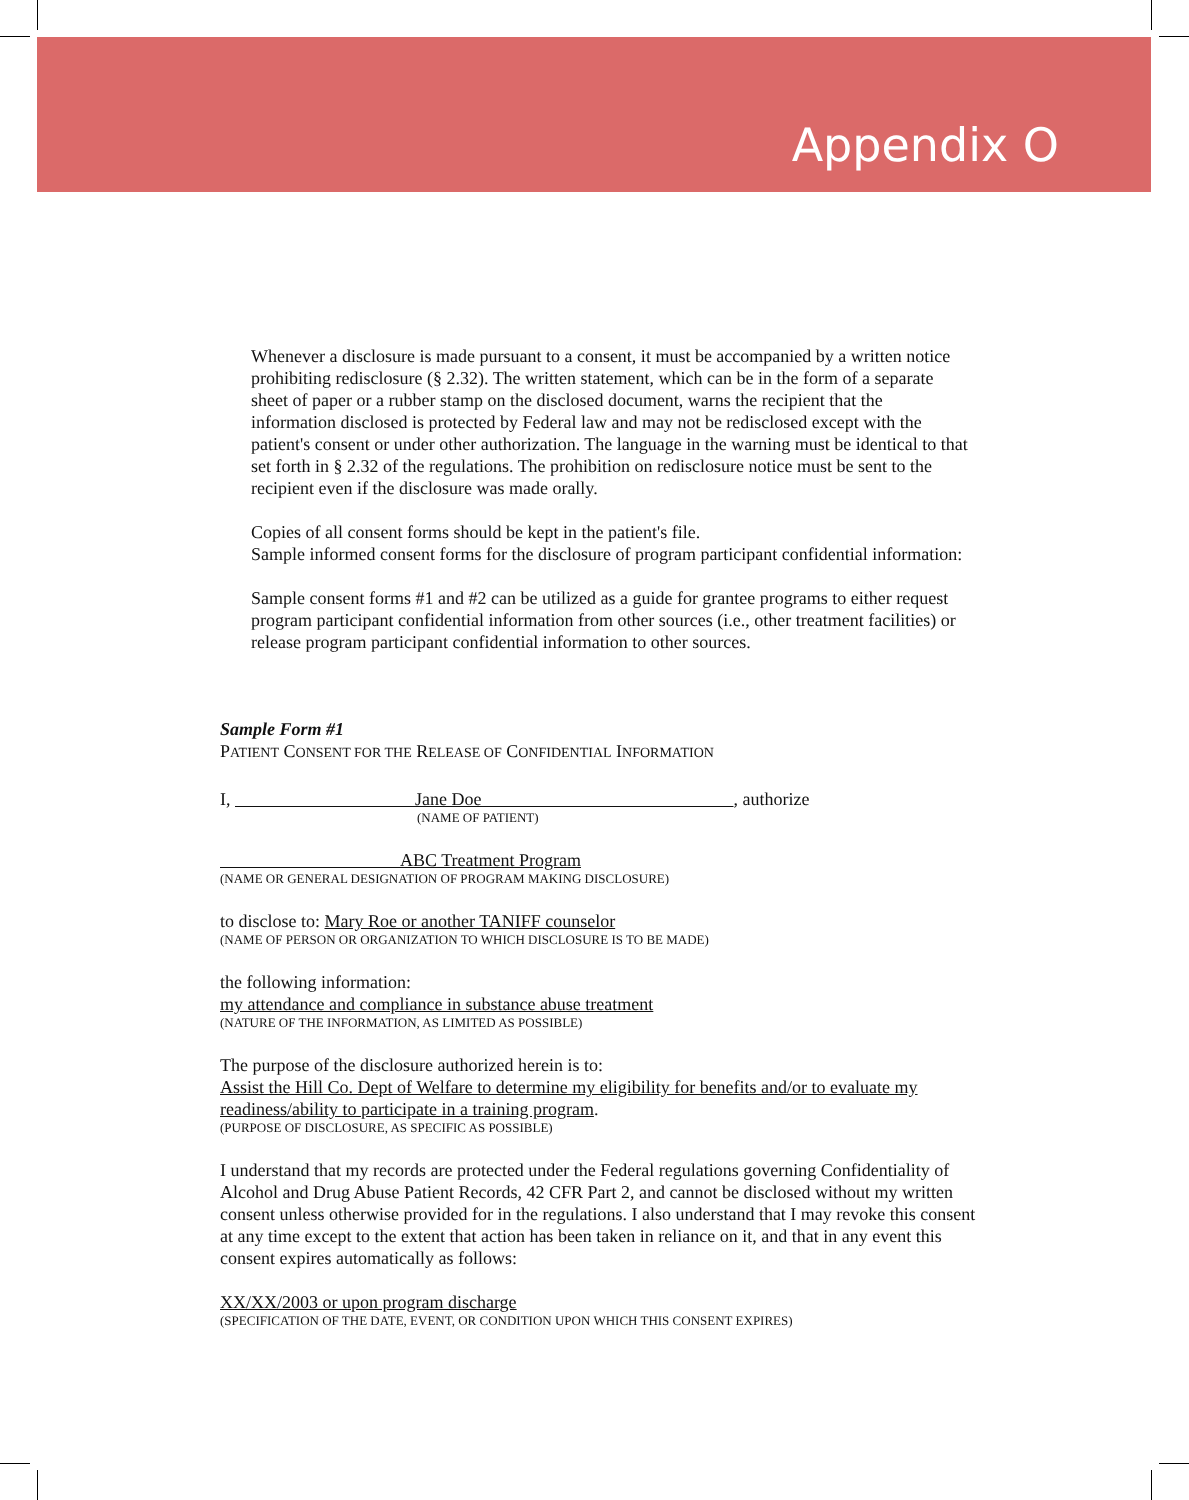Appendix O
Whenever a disclosure is made pursuant to a consent, it must be accompanied by a written notice prohibiting redisclosure (§ 2.32). The written statement, which can be in the form of a separate sheet of paper or a rubber stamp on the disclosed document, warns the recipient that the information disclosed is protected by Federal law and may not be redisclosed except with the patient's consent or under other authorization. The language in the warning must be identical to that set forth in § 2.32 of the regulations. The prohibition on redisclosure notice must be sent to the recipient even if the disclosure was made orally.
Copies of all consent forms should be kept in the patient's file.
Sample informed consent forms for the disclosure of program participant confidential information:
Sample consent forms #1 and #2 can be utilized as a guide for grantee programs to either request program participant confidential information from other sources (i.e., other treatment facilities) or release program participant confidential information to other sources.
Sample Form #1
PATIENT CONSENT FOR THE RELEASE OF CONFIDENTIAL INFORMATION
I, Jane Doe , authorize
(NAME OF PATIENT)
ABC Treatment Program
(NAME OR GENERAL DESIGNATION OF PROGRAM MAKING DISCLOSURE)
to disclose to: Mary Roe or another TANIFF counselor
(NAME OF PERSON OR ORGANIZATION TO WHICH DISCLOSURE IS TO BE MADE)
the following information:
my attendance and compliance in substance abuse treatment
(NATURE OF THE INFORMATION, AS LIMITED AS POSSIBLE)
The purpose of the disclosure authorized herein is to:
Assist the Hill Co. Dept of Welfare to determine my eligibility for benefits and/or to evaluate my readiness/ability to participate in a training program.
(PURPOSE OF DISCLOSURE, AS SPECIFIC AS POSSIBLE)
I understand that my records are protected under the Federal regulations governing Confidentiality of Alcohol and Drug Abuse Patient Records, 42 CFR Part 2, and cannot be disclosed without my written consent unless otherwise provided for in the regulations. I also understand that I may revoke this consent at any time except to the extent that action has been taken in reliance on it, and that in any event this consent expires automatically as follows:
XX/XX/2003 or upon program discharge
(SPECIFICATION OF THE DATE, EVENT, OR CONDITION UPON WHICH THIS CONSENT EXPIRES)